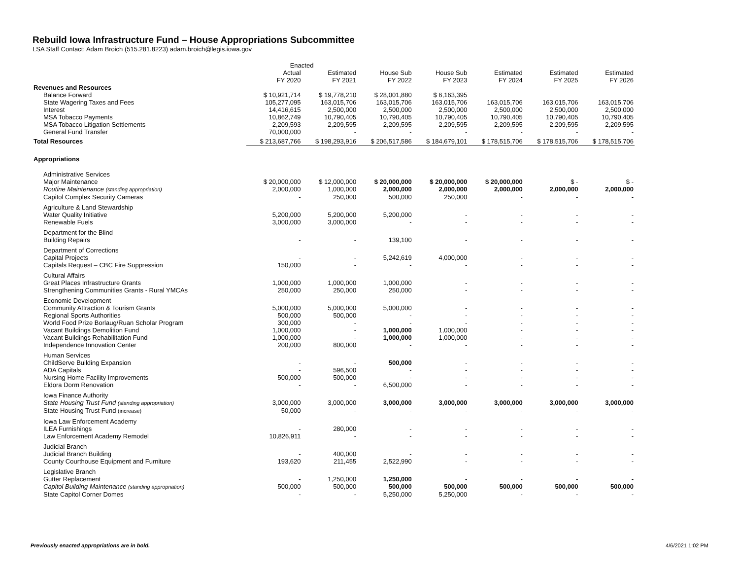Rebuild Iowa Infrastructure Fund – House Appropriations Subcommittee
LSA Staff Contact: Adam Broich (515.281.8223) adam.broich@legis.iowa.gov
| | Enacted | | | | | | |
| --- | --- | --- | --- | --- | --- | --- | --- |
| | Actual | Estimated | House Sub | House Sub | Estimated | Estimated | Estimated |
| | FY 2020 | FY 2021 | FY 2022 | FY 2023 | FY 2024 | FY 2025 | FY 2026 |
| Revenues and Resources | | | | | | | |
| Balance Forward | $ 10,921,714 | $ 19,778,210 | $ 28,001,880 | $ 6,163,395 | | | |
| State Wagering Taxes and Fees | 105,277,095 | 163,015,706 | 163,015,706 | 163,015,706 | 163,015,706 | 163,015,706 | 163,015,706 |
| Interest | 14,416,615 | 2,500,000 | 2,500,000 | 2,500,000 | 2,500,000 | 2,500,000 | 2,500,000 |
| MSA Tobacco Payments | 10,862,749 | 10,790,405 | 10,790,405 | 10,790,405 | 10,790,405 | 10,790,405 | 10,790,405 |
| MSA Tobacco Litigation Settlements | 2,209,593 | 2,209,595 | 2,209,595 | 2,209,595 | 2,209,595 | 2,209,595 | 2,209,595 |
| General Fund Transfer | 70,000,000 | - | - | - | - | - | - |
| Total Resources | $ 213,687,766 | $ 198,293,916 | $ 206,517,586 | $ 184,679,101 | $ 178,515,706 | $ 178,515,706 | $ 178,515,706 |
| Appropriations | | | | | | | |
| Administrative Services | | | | | | | |
| Major Maintenance | $ 20,000,000 | $ 12,000,000 | $ 20,000,000 | $ 20,000,000 | $ 20,000,000 | $ - | $ - |
| Routine Maintenance (standing appropriation) | 2,000,000 | 1,000,000 | 2,000,000 | 2,000,000 | 2,000,000 | 2,000,000 | 2,000,000 |
| Capitol Complex Security Cameras | - | 250,000 | 500,000 | 250,000 | - | - | - |
| Agriculture & Land Stewardship | | | | | | | |
| Water Quality Initiative | 5,200,000 | 5,200,000 | 5,200,000 | - | - | - | - |
| Renewable Fuels | 3,000,000 | 3,000,000 | - | - | - | - | - |
| Department for the Blind | | | | | | | |
| Building Repairs | - | - | 139,100 | - | - | - | - |
| Department of Corrections | | | | | | | |
| Capital Projects | - | - | 5,242,619 | 4,000,000 | - | - | - |
| Capitals Request – CBC Fire Suppression | 150,000 | - | - | - | - | - | - |
| Cultural Affairs | | | | | | | |
| Great Places Infrastructure Grants | 1,000,000 | 1,000,000 | 1,000,000 | - | - | - | - |
| Strengthening Communities Grants - Rural YMCAs | 250,000 | 250,000 | 250,000 | - | - | - | - |
| Economic Development | | | | | | | |
| Community Attraction & Tourism Grants | 5,000,000 | 5,000,000 | 5,000,000 | - | - | - | - |
| Regional Sports Authorities | 500,000 | 500,000 | - | - | - | - | - |
| World Food Prize Borlaug/Ruan Scholar Program | 300,000 | - | - | - | - | - | - |
| Vacant Buildings Demolition Fund | 1,000,000 | - | 1,000,000 | 1,000,000 | - | - | - |
| Vacant Buildings Rehabilitation Fund | 1,000,000 | - | 1,000,000 | 1,000,000 | - | - | - |
| Independence Innovation Center | 200,000 | 800,000 | - | - | - | - | - |
| Human Services | | | | | | | |
| ChildServe Building Expansion | - | - | 500,000 | - | - | - | - |
| ADA Capitals | - | 596,500 | - | - | - | - | - |
| Nursing Home Facility Improvements | 500,000 | 500,000 | - | - | - | - | - |
| Eldora Dorm Renovation | - | - | 6,500,000 | - | - | - | - |
| Iowa Finance Authority | | | | | | | |
| State Housing Trust Fund (standing appropriation) | 3,000,000 | 3,000,000 | 3,000,000 | 3,000,000 | 3,000,000 | 3,000,000 | 3,000,000 |
| State Housing Trust Fund (increase) | 50,000 | - | - | - | - | - | - |
| Iowa Law Enforcement Academy | | | | | | | |
| ILEA Furnishings | - | 280,000 | - | - | - | - | - |
| Law Enforcement Academy Remodel | 10,826,911 | - | - | - | - | - | - |
| Judicial Branch | | | | | | | |
| Judicial Branch Building | - | 400,000 | - | - | - | - | - |
| County Courthouse Equipment and Furniture | 193,620 | 211,455 | 2,522,990 | - | - | - | - |
| Legislative Branch | | | | | | | |
| Gutter Replacement | - | 1,250,000 | 1,250,000 | - | - | - | - |
| Capitol Building Maintenance (standing appropriation) | 500,000 | 500,000 | 500,000 | 500,000 | 500,000 | 500,000 | 500,000 |
| State Capitol Corner Domes | - | - | 5,250,000 | 5,250,000 | - | - | - |
Previously enacted appropriations are in bold.
4/6/2021 1:02 PM